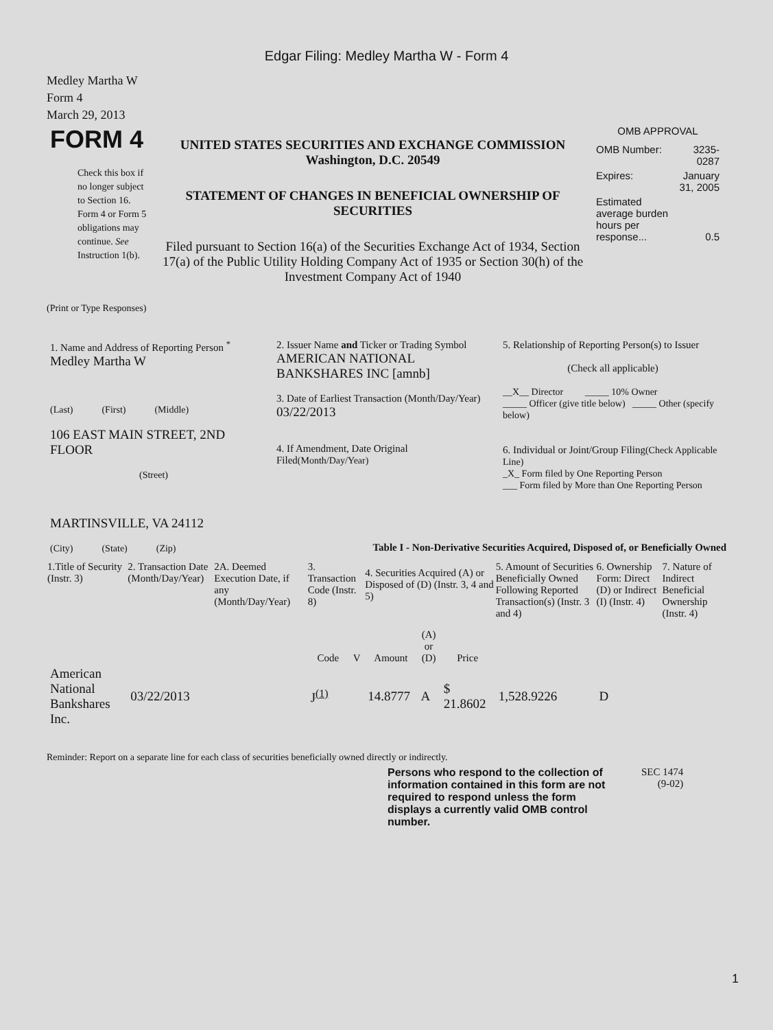Edgar Filing: Medley Martha W - Form 4
Medley Martha W
Form 4
March 29, 2013
| FORM 4 Check this box if no longer subject to Section 16. Form 4 or Form 5 obligations may continue. See Instruction 1(b). | UNITED STATES SECURITIES AND EXCHANGE COMMISSION Washington, D.C. 20549 STATEMENT OF CHANGES IN BENEFICIAL OWNERSHIP OF SECURITIES Filed pursuant to Section 16(a) of the Securities Exchange Act of 1934, Section 17(a) of the Public Utility Holding Company Act of 1935 or Section 30(h) of the Investment Company Act of 1940 | OMB APPROVAL / OMB Number: / 3235-0287 / / Expires: / January 31, 2005 / / Estimated average burden hours per response... / 0.5 / |
(Print or Type Responses)
| 1. Name and Address of Reporting Person <sup>*</sup> Medley Martha W (Last) (First) (Middle) 106 EAST MAIN STREET, 2ND FLOOR (Street) MARTINSVILLE, VA 24112 (City) (State) (Zip) | 2. Issuer Name and Ticker or Trading Symbol AMERICAN NATIONAL BANKSHARES INC [amnb] 3. Date of Earliest Transaction (Month/Day/Year) 03/22/2013 4. If Amendment, Date Original Filed (Month/Day/Year) | 5. Relationship of Reporting Person(s) to Issuer (Check all applicable) __X__ Director _____ 10% Owner _____ Officer (give title below) _____ Other (specify below) 6. Individual or Joint/Group Filing (Check Applicable Line) _X_ Form filed by One Reporting Person ___ Form filed by More than One Reporting Person |
Table I - Non-Derivative Securities Acquired, Disposed of, or Beneficially Owned
| 1.Title of Security (Instr. 3) | 2. Transaction Date (Month/Day/Year) | 2A. Deemed Execution Date, if any (Month/Day/Year) | 3. Transaction Code (Instr. 8) | | 4. Securities Acquired (A) or Disposed of (D) (Instr. 3, 4 and 5) | | | 5. Amount of Securities Beneficially Owned Following Reported Transaction(s) (Instr. 3 and 4) | 6. Ownership Form: Direct (D) or Indirect (I) (Instr. 4) | 7. Nature of Indirect Beneficial Ownership (Instr. 4) |
| --- | --- | --- | --- | --- | --- | --- | --- | --- | --- | --- |
| | | | Code | V | Amount | (A) or (D) | Price | | | |
| American National Bankshares Inc. | 03/22/2013 | | J<sup>(1)</sup> | | 14.8777 | A | $ 21.8602 | 1,528.9226 | D | |
Reminder: Report on a separate line for each class of securities beneficially owned directly or indirectly.
Persons who respond to the collection of information contained in this form are not required to respond unless the form displays a currently valid OMB control number.
SEC 1474
(9-02)
1